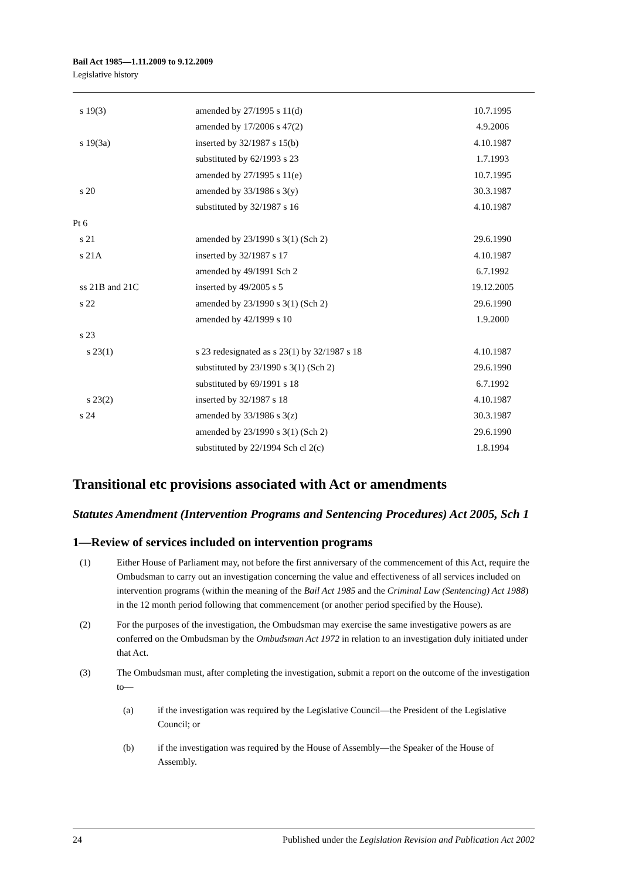Bail Act 1985—1.11.2009 to 9.12.2009
Legislative history
| s 19(3) | amended by 27/1995 s 11(d) | 10.7.1995 |
| | amended by 17/2006 s 47(2) | 4.9.2006 |
| s 19(3a) | inserted by 32/1987 s 15(b) | 4.10.1987 |
| | substituted by 62/1993 s 23 | 1.7.1993 |
| | amended by 27/1995 s 11(e) | 10.7.1995 |
| s 20 | amended by 33/1986 s 3(y) | 30.3.1987 |
| | substituted by 32/1987 s 16 | 4.10.1987 |
| Pt 6 | | |
| s 21 | amended by 23/1990 s 3(1) (Sch 2) | 29.6.1990 |
| s 21A | inserted by 32/1987 s 17 | 4.10.1987 |
| | amended by 49/1991 Sch 2 | 6.7.1992 |
| ss 21B and 21C | inserted by 49/2005 s 5 | 19.12.2005 |
| s 22 | amended by 23/1990 s 3(1) (Sch 2) | 29.6.1990 |
| | amended by 42/1999 s 10 | 1.9.2000 |
| s 23 | | |
| s 23(1) | s 23 redesignated as s 23(1) by 32/1987 s 18 | 4.10.1987 |
| | substituted by 23/1990 s 3(1) (Sch 2) | 29.6.1990 |
| | substituted by 69/1991 s 18 | 6.7.1992 |
| s 23(2) | inserted by 32/1987 s 18 | 4.10.1987 |
| s 24 | amended by 33/1986 s 3(z) | 30.3.1987 |
| | amended by 23/1990 s 3(1) (Sch 2) | 29.6.1990 |
| | substituted by 22/1994 Sch cl 2(c) | 1.8.1994 |
Transitional etc provisions associated with Act or amendments
Statutes Amendment (Intervention Programs and Sentencing Procedures) Act 2005, Sch 1
1—Review of services included on intervention programs
(1) Either House of Parliament may, not before the first anniversary of the commencement of this Act, require the Ombudsman to carry out an investigation concerning the value and effectiveness of all services included on intervention programs (within the meaning of the Bail Act 1985 and the Criminal Law (Sentencing) Act 1988) in the 12 month period following that commencement (or another period specified by the House).
(2) For the purposes of the investigation, the Ombudsman may exercise the same investigative powers as are conferred on the Ombudsman by the Ombudsman Act 1972 in relation to an investigation duly initiated under that Act.
(3) The Ombudsman must, after completing the investigation, submit a report on the outcome of the investigation to—
(a) if the investigation was required by the Legislative Council—the President of the Legislative Council; or
(b) if the investigation was required by the House of Assembly—the Speaker of the House of Assembly.
24 Published under the Legislation Revision and Publication Act 2002